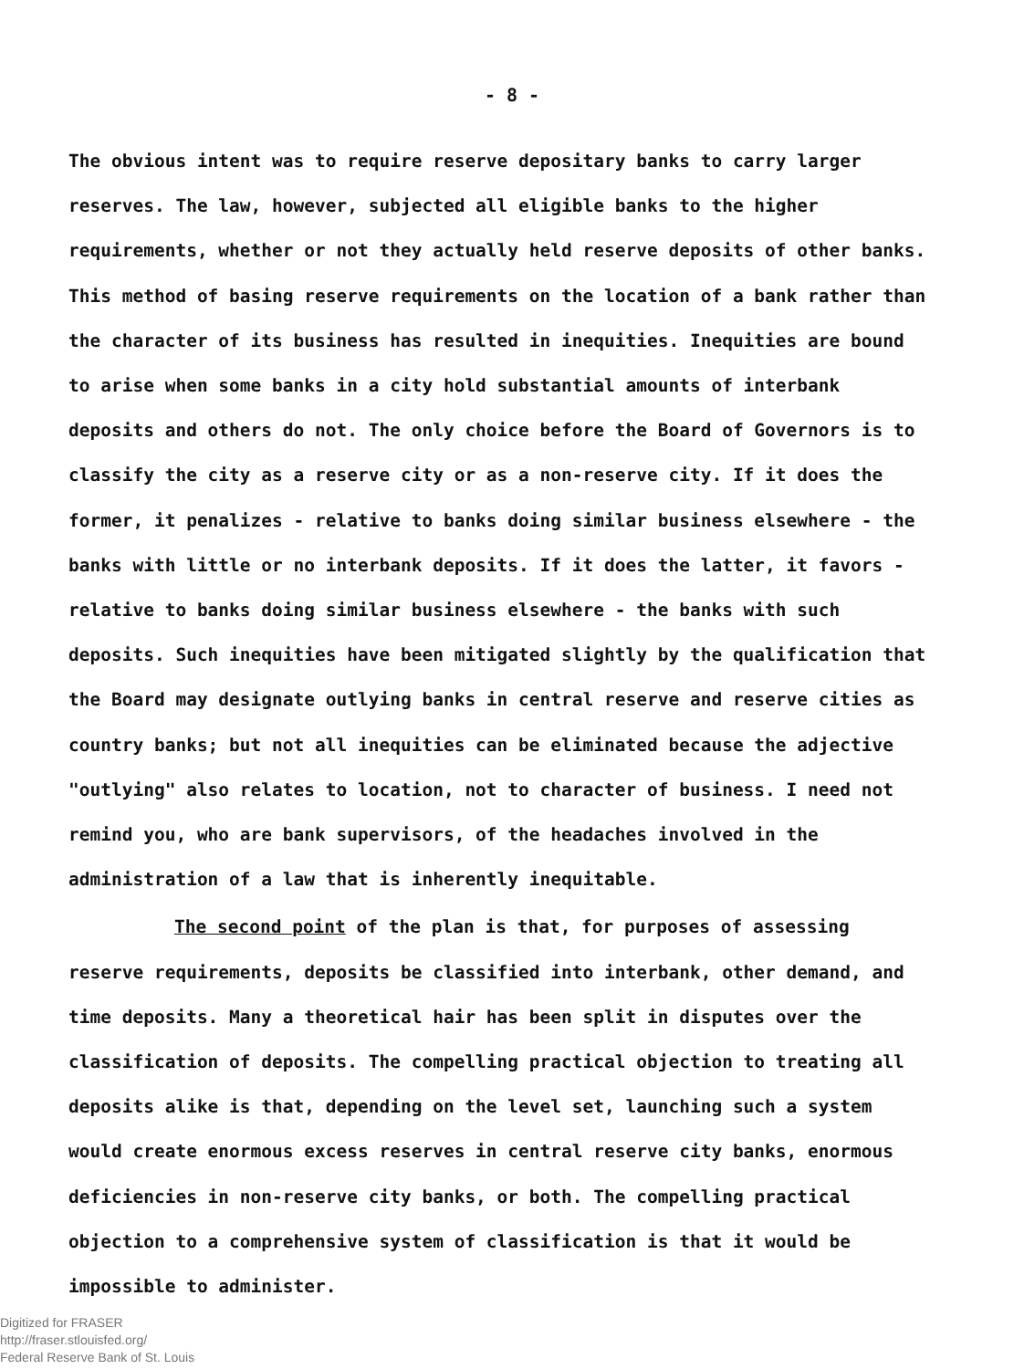- 8 -
The obvious intent was to require reserve depositary banks to carry larger reserves. The law, however, subjected all eligible banks to the higher requirements, whether or not they actually held reserve deposits of other banks. This method of basing reserve requirements on the location of a bank rather than the character of its business has resulted in inequities. Inequities are bound to arise when some banks in a city hold substantial amounts of interbank deposits and others do not. The only choice before the Board of Governors is to classify the city as a reserve city or as a non-reserve city. If it does the former, it penalizes - relative to banks doing similar business elsewhere - the banks with little or no interbank deposits. If it does the latter, it favors - relative to banks doing similar business elsewhere - the banks with such deposits. Such inequities have been mitigated slightly by the qualification that the Board may designate outlying banks in central reserve and reserve cities as country banks; but not all inequities can be eliminated because the adjective "outlying" also relates to location, not to character of business. I need not remind you, who are bank supervisors, of the headaches involved in the administration of a law that is inherently inequitable.
The second point of the plan is that, for purposes of assessing reserve requirements, deposits be classified into interbank, other demand, and time deposits. Many a theoretical hair has been split in disputes over the classification of deposits. The compelling practical objection to treating all deposits alike is that, depending on the level set, launching such a system would create enormous excess reserves in central reserve city banks, enormous deficiencies in non-reserve city banks, or both. The compelling practical objection to a comprehensive system of classification is that it would be impossible to administer.
Digitized for FRASER
http://fraser.stlouisfed.org/
Federal Reserve Bank of St. Louis